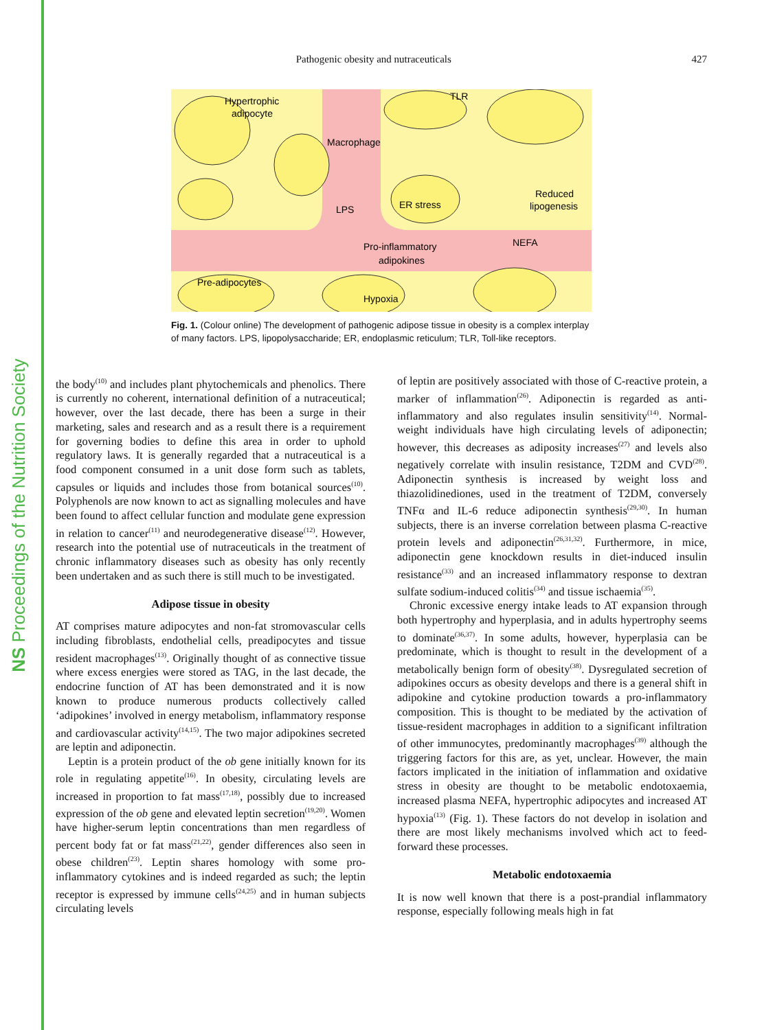NS Proceedings of the Nutrition Society
Pathogenic obesity and nutraceuticals 427
Hypertrophic
adipocyte
Macrophage
TLR
ER stress
LPS
Reduced
lipogenesis
Pro-inflammatory
adipokines
NEFA
Pre-adipocytes
Hypoxia
Fig. 1. (Colour online) The development of pathogenic adipose tissue in obesity is a complex interplay of many factors. LPS, lipopolysaccharide; ER, endoplasmic reticulum; TLR, Toll-like receptors.
the body<sup>(10)</sup> and includes plant phytochemicals and phenolics. There is currently no coherent, international definition of a nutraceutical; however, over the last decade, there has been a surge in their marketing, sales and research and as a result there is a requirement for governing bodies to define this area in order to uphold regulatory laws. It is generally regarded that a nutraceutical is a food component consumed in a unit dose form such as tablets, capsules or liquids and includes those from botanical sources<sup>(10)</sup>. Polyphenols are now known to act as signalling molecules and have been found to affect cellular function and modulate gene expression in relation to cancer<sup>(11)</sup> and neurodegenerative disease<sup>(12)</sup>. However, research into the potential use of nutraceuticals in the treatment of chronic inflammatory diseases such as obesity has only recently been undertaken and as such there is still much to be investigated.
Adipose tissue in obesity
AT comprises mature adipocytes and non-fat stromovascular cells including fibroblasts, endothelial cells, preadipocytes and tissue resident macrophages<sup>(13)</sup>. Originally thought of as connective tissue where excess energies were stored as TAG, in the last decade, the endocrine function of AT has been demonstrated and it is now known to produce numerous products collectively called ‘adipokines’ involved in energy metabolism, inflammatory response and cardiovascular activity<sup>(14,15)</sup>. The two major adipokines secreted are leptin and adiponectin.
Leptin is a protein product of the ob gene initially known for its role in regulating appetite<sup>(16)</sup>. In obesity, circulating levels are increased in proportion to fat mass<sup>(17,18)</sup>, possibly due to increased expression of the ob gene and elevated leptin secretion<sup>(19,20)</sup>. Women have higher-serum leptin concentrations than men regardless of percent body fat or fat mass<sup>(21,22)</sup>, gender differences also seen in obese children<sup>(23)</sup>. Leptin shares homology with some pro-inflammatory cytokines and is indeed regarded as such; the leptin receptor is expressed by immune cells<sup>(24,25)</sup> and in human subjects circulating levels
of leptin are positively associated with those of C-reactive protein, a marker of inflammation<sup>(26)</sup>. Adiponectin is regarded as anti-inflammatory and also regulates insulin sensitivity<sup>(14)</sup>. Normal-weight individuals have high circulating levels of adiponectin; however, this decreases as adiposity increases<sup>(27)</sup> and levels also negatively correlate with insulin resistance, T2DM and CVD<sup>(28)</sup>. Adiponectin synthesis is increased by weight loss and thiazolidinediones, used in the treatment of T2DM, conversely TNFα and IL-6 reduce adiponectin synthesis<sup>(29,30)</sup>. In human subjects, there is an inverse correlation between plasma C-reactive protein levels and adiponectin<sup>(26,31,32)</sup>. Furthermore, in mice, adiponectin gene knockdown results in diet-induced insulin resistance<sup>(33)</sup> and an increased inflammatory response to dextran sulfate sodium-induced colitis<sup>(34)</sup> and tissue ischaemia<sup>(35)</sup>.
Chronic excessive energy intake leads to AT expansion through both hypertrophy and hyperplasia, and in adults hypertrophy seems to dominate<sup>(36,37)</sup>. In some adults, however, hyperplasia can be predominate, which is thought to result in the development of a metabolically benign form of obesity<sup>(38)</sup>. Dysregulated secretion of adipokines occurs as obesity develops and there is a general shift in adipokine and cytokine production towards a pro-inflammatory composition. This is thought to be mediated by the activation of tissue-resident macrophages in addition to a significant infiltration of other immunocytes, predominantly macrophages<sup>(39)</sup> although the triggering factors for this are, as yet, unclear. However, the main factors implicated in the initiation of inflammation and oxidative stress in obesity are thought to be metabolic endotoxaemia, increased plasma NEFA, hypertrophic adipocytes and increased AT hypoxia<sup>(13)</sup> (Fig. 1). These factors do not develop in isolation and there are most likely mechanisms involved which act to feed-forward these processes.
Metabolic endotoxaemia
It is now well known that there is a post-prandial inflammatory response, especially following meals high in fat